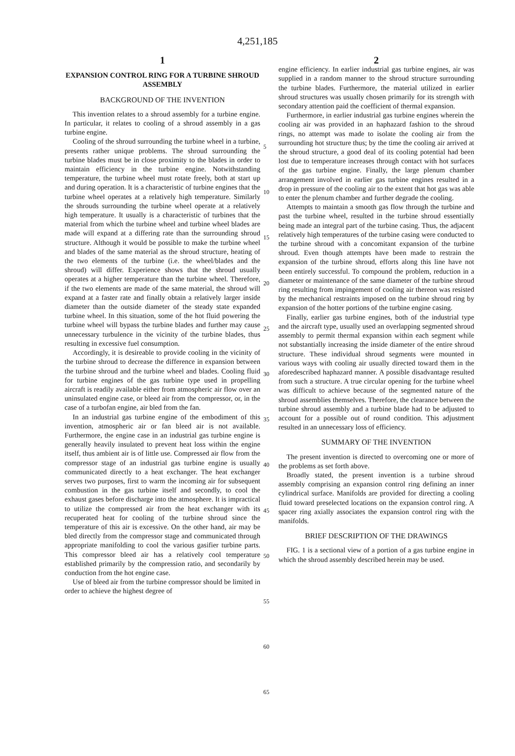4,251,185
1
EXPANSION CONTROL RING FOR A TURBINE SHROUD ASSEMBLY
BACKGROUND OF THE INVENTION
This invention relates to a shroud assembly for a turbine engine. In particular, it relates to cooling of a shroud assembly in a gas turbine engine.
Cooling of the shroud surrounding the turbine wheel in a turbine, presents rather unique problems. The shroud surrounding the turbine blades must be in close proximity to the blades in order to maintain efficiency in the turbine engine. Notwithstanding temperature, the turbine wheel must rotate freely, both at start up and during operation. It is a characteristic of turbine engines that the turbine wheel operates at a relatively high temperature. Similarly the shrouds surrounding the turbine wheel operate at a relatively high temperature. It usually is a characteristic of turbines that the material from which the turbine wheel and turbine wheel blades are made will expand at a differing rate than the surrounding shroud structure. Although it would be possible to make the turbine wheel and blades of the same material as the shroud structure, heating of the two elements of the turbine (i.e. the wheel/blades and the shroud) will differ. Experience shows that the shroud usually operates at a higher temperature than the turbine wheel. Therefore, if the two elements are made of the same material, the shroud will expand at a faster rate and finally obtain a relatively larger inside diameter than the outside diameter of the steady state expanded turbine wheel. In this situation, some of the hot fluid powering the turbine wheel will bypass the turbine blades and further may cause unnecessary turbulence in the vicinity of the turbine blades, thus resulting in excessive fuel consumption.
Accordingly, it is desireable to provide cooling in the vicinity of the turbine shroud to decrease the difference in expansion between the turbine shroud and the turbine wheel and blades. Cooling fluid for turbine engines of the gas turbine type used in propelling aircraft is readily available either from atmospheric air flow over an uninsulated engine case, or bleed air from the compressor, or, in the case of a turbofan engine, air bled from the fan.
In an industrial gas turbine engine of the embodiment of this invention, atmospheric air or fan bleed air is not available. Furthermore, the engine case in an industrial gas turbine engine is generally heavily insulated to prevent heat loss within the engine itself, thus ambient air is of little use. Compressed air flow from the compressor stage of an industrial gas turbine engine is usually communicated directly to a heat exchanger. The heat exchanger serves two purposes, first to warm the incoming air for subsequent combustion in the gas turbine itself and secondly, to cool the exhaust gases before discharge into the atmosphere. It is impractical to utilize the compressed air from the heat exchanger with its recuperated heat for cooling of the turbine shroud since the temperature of this air is excessive. On the other hand, air may be bled directly from the compressor stage and communicated through appropriate manifolding to cool the various gasifier turbine parts. This compressor bleed air has a relatively cool temperature established primarily by the compression ratio, and secondarily by conduction from the hot engine case.
Use of bleed air from the turbine compressor should be limited in order to achieve the highest degree of
5
10
15
20
25
30
35
40
45
50
55
60
65
2
engine efficiency. In earlier industrial gas turbine engines, air was supplied in a random manner to the shroud structure surrounding the turbine blades. Furthermore, the material utilized in earlier shroud structures was usually chosen primarily for its strength with secondary attention paid the coefficient of thermal expansion.
Furthermore, in earlier industrial gas turbine engines wherein the cooling air was provided in an haphazard fashion to the shroud rings, no attempt was made to isolate the cooling air from the surrounding hot structure thus; by the time the cooling air arrived at the shroud structure, a good deal of its cooling potential had been lost due to temperature increases through contact with hot surfaces of the gas turbine engine. Finally, the large plenum chamber arrangement involved in earlier gas turbine engines resulted in a drop in pressure of the cooling air to the extent that hot gas was able to enter the plenum chamber and further degrade the cooling.
Attempts to maintain a smooth gas flow through the turbine and past the turbine wheel, resulted in the turbine shroud essentially being made an integral part of the turbine casing. Thus, the adjacent relatively high temperatures of the turbine casing were conducted to the turbine shroud with a concomitant expansion of the turbine shroud. Even though attempts have been made to restrain the expansion of the turbine shroud, efforts along this line have not been entirely successful. To compound the problem, reduction in a diameter or maintenance of the same diameter of the turbine shroud ring resulting from impingement of cooling air thereon was resisted by the mechanical restraints imposed on the turbine shroud ring by expansion of the hotter portions of the turbine engine casing.
Finally, earlier gas turbine engines, both of the industrial type and the aircraft type, usually used an overlapping segmented shroud assembly to permit thermal expansion within each segment while not substantially increasing the inside diameter of the entire shroud structure. These individual shroud segments were mounted in various ways with cooling air usually directed toward them in the aforedescribed haphazard manner. A possible disadvantage resulted from such a structure. A true circular opening for the turbine wheel was difficult to achieve because of the segmented nature of the shroud assemblies themselves. Therefore, the clearance between the turbine shroud assembly and a turbine blade had to be adjusted to account for a possible out of round condition. This adjustment resulted in an unnecessary loss of efficiency.
SUMMARY OF THE INVENTION
The present invention is directed to overcoming one or more of the problems as set forth above.
Broadly stated, the present invention is a turbine shroud assembly comprising an expansion control ring defining an inner cylindrical surface. Manifolds are provided for directing a cooling fluid toward preselected locations on the expansion control ring. A spacer ring axially associates the expansion control ring with the manifolds.
BRIEF DESCRIPTION OF THE DRAWINGS
FIG. 1 is a sectional view of a portion of a gas turbine engine in which the shroud assembly described herein may be used.